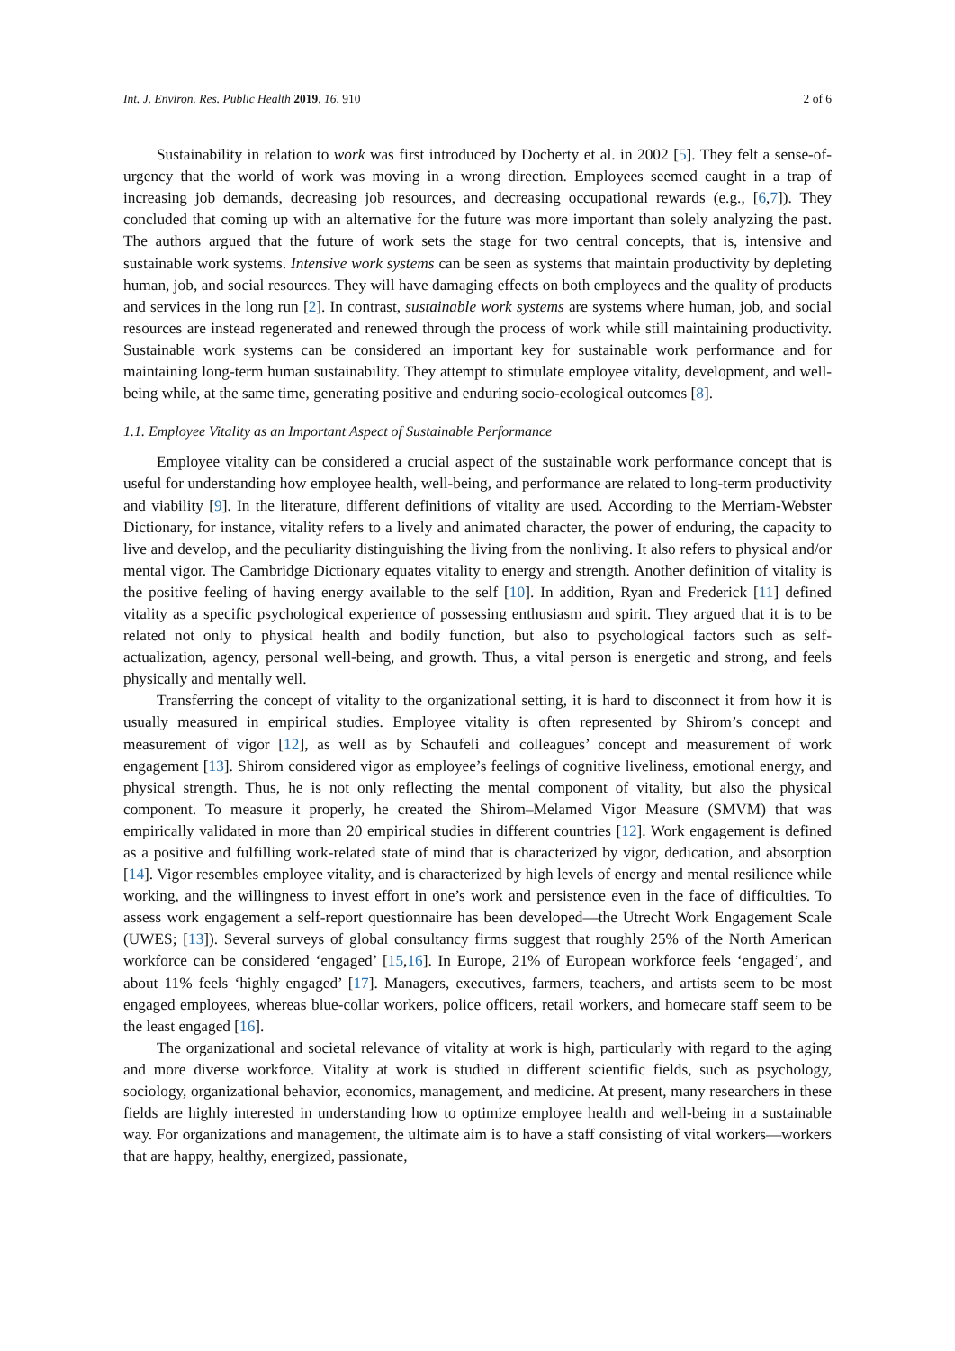Int. J. Environ. Res. Public Health 2019, 16, 910 2 of 6
Sustainability in relation to work was first introduced by Docherty et al. in 2002 [5]. They felt a sense-of-urgency that the world of work was moving in a wrong direction. Employees seemed caught in a trap of increasing job demands, decreasing job resources, and decreasing occupational rewards (e.g., [6,7]). They concluded that coming up with an alternative for the future was more important than solely analyzing the past. The authors argued that the future of work sets the stage for two central concepts, that is, intensive and sustainable work systems. Intensive work systems can be seen as systems that maintain productivity by depleting human, job, and social resources. They will have damaging effects on both employees and the quality of products and services in the long run [2]. In contrast, sustainable work systems are systems where human, job, and social resources are instead regenerated and renewed through the process of work while still maintaining productivity. Sustainable work systems can be considered an important key for sustainable work performance and for maintaining long-term human sustainability. They attempt to stimulate employee vitality, development, and well-being while, at the same time, generating positive and enduring socio-ecological outcomes [8].
1.1. Employee Vitality as an Important Aspect of Sustainable Performance
Employee vitality can be considered a crucial aspect of the sustainable work performance concept that is useful for understanding how employee health, well-being, and performance are related to long-term productivity and viability [9]. In the literature, different definitions of vitality are used. According to the Merriam-Webster Dictionary, for instance, vitality refers to a lively and animated character, the power of enduring, the capacity to live and develop, and the peculiarity distinguishing the living from the nonliving. It also refers to physical and/or mental vigor. The Cambridge Dictionary equates vitality to energy and strength. Another definition of vitality is the positive feeling of having energy available to the self [10]. In addition, Ryan and Frederick [11] defined vitality as a specific psychological experience of possessing enthusiasm and spirit. They argued that it is to be related not only to physical health and bodily function, but also to psychological factors such as self-actualization, agency, personal well-being, and growth. Thus, a vital person is energetic and strong, and feels physically and mentally well.
Transferring the concept of vitality to the organizational setting, it is hard to disconnect it from how it is usually measured in empirical studies. Employee vitality is often represented by Shirom’s concept and measurement of vigor [12], as well as by Schaufeli and colleagues’ concept and measurement of work engagement [13]. Shirom considered vigor as employee’s feelings of cognitive liveliness, emotional energy, and physical strength. Thus, he is not only reflecting the mental component of vitality, but also the physical component. To measure it properly, he created the Shirom–Melamed Vigor Measure (SMVM) that was empirically validated in more than 20 empirical studies in different countries [12]. Work engagement is defined as a positive and fulfilling work-related state of mind that is characterized by vigor, dedication, and absorption [14]. Vigor resembles employee vitality, and is characterized by high levels of energy and mental resilience while working, and the willingness to invest effort in one’s work and persistence even in the face of difficulties. To assess work engagement a self-report questionnaire has been developed—the Utrecht Work Engagement Scale (UWES; [13]). Several surveys of global consultancy firms suggest that roughly 25% of the North American workforce can be considered ‘engaged’ [15,16]. In Europe, 21% of European workforce feels ‘engaged’, and about 11% feels ‘highly engaged’ [17]. Managers, executives, farmers, teachers, and artists seem to be most engaged employees, whereas blue-collar workers, police officers, retail workers, and homecare staff seem to be the least engaged [16].
The organizational and societal relevance of vitality at work is high, particularly with regard to the aging and more diverse workforce. Vitality at work is studied in different scientific fields, such as psychology, sociology, organizational behavior, economics, management, and medicine. At present, many researchers in these fields are highly interested in understanding how to optimize employee health and well-being in a sustainable way. For organizations and management, the ultimate aim is to have a staff consisting of vital workers—workers that are happy, healthy, energized, passionate,